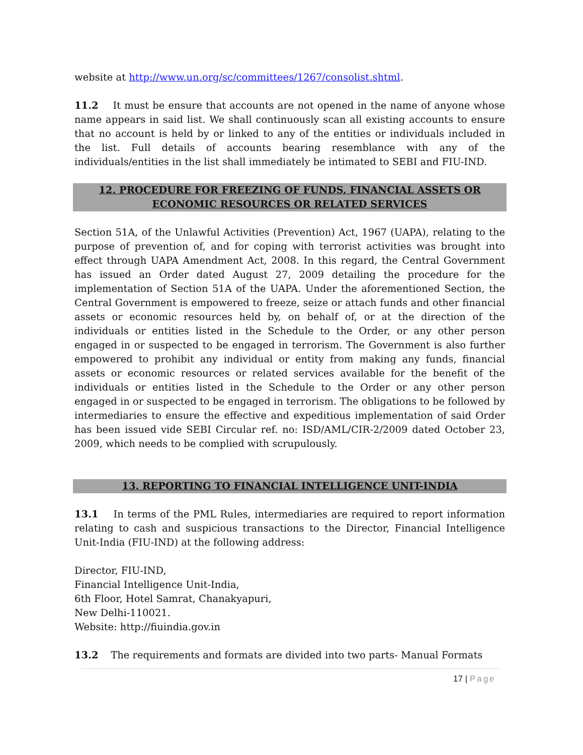website at http://www.un.org/sc/committees/1267/consolist.shtml.
11.2 It must be ensure that accounts are not opened in the name of anyone whose name appears in said list. We shall continuously scan all existing accounts to ensure that no account is held by or linked to any of the entities or individuals included in the list. Full details of accounts bearing resemblance with any of the individuals/entities in the list shall immediately be intimated to SEBI and FIU-IND.
12. PROCEDURE FOR FREEZING OF FUNDS, FINANCIAL ASSETS OR ECONOMIC RESOURCES OR RELATED SERVICES
Section 51A, of the Unlawful Activities (Prevention) Act, 1967 (UAPA), relating to the purpose of prevention of, and for coping with terrorist activities was brought into effect through UAPA Amendment Act, 2008. In this regard, the Central Government has issued an Order dated August 27, 2009 detailing the procedure for the implementation of Section 51A of the UAPA. Under the aforementioned Section, the Central Government is empowered to freeze, seize or attach funds and other financial assets or economic resources held by, on behalf of, or at the direction of the individuals or entities listed in the Schedule to the Order, or any other person engaged in or suspected to be engaged in terrorism. The Government is also further empowered to prohibit any individual or entity from making any funds, financial assets or economic resources or related services available for the benefit of the individuals or entities listed in the Schedule to the Order or any other person engaged in or suspected to be engaged in terrorism. The obligations to be followed by intermediaries to ensure the effective and expeditious implementation of said Order has been issued vide SEBI Circular ref. no: ISD/AML/CIR-2/2009 dated October 23, 2009, which needs to be complied with scrupulously.
13. REPORTING TO FINANCIAL INTELLIGENCE UNIT-INDIA
13.1 In terms of the PML Rules, intermediaries are required to report information relating to cash and suspicious transactions to the Director, Financial Intelligence Unit-India (FIU-IND) at the following address:
Director, FIU-IND,
Financial Intelligence Unit-India,
6th Floor, Hotel Samrat, Chanakyapuri,
New Delhi-110021.
Website: http://fiuindia.gov.in
13.2 The requirements and formats are divided into two parts- Manual Formats
17 | Page